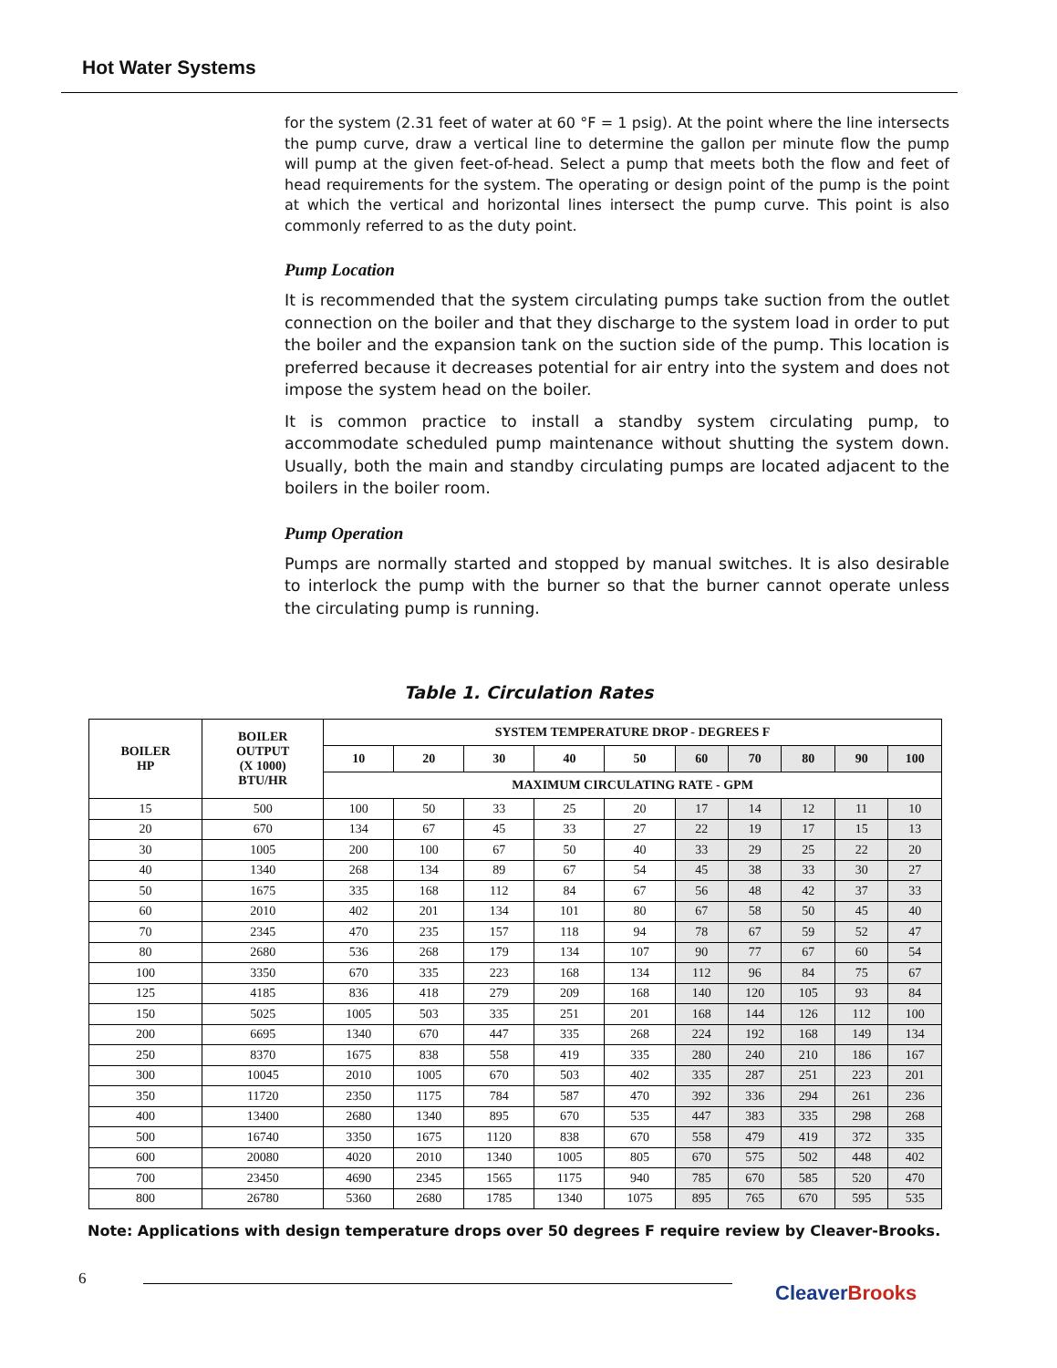Hot Water Systems
for the system (2.31 feet of water at 60 °F = 1 psig). At the point where the line intersects the pump curve, draw a vertical line to determine the gallon per minute flow the pump will pump at the given feet-of-head. Select a pump that meets both the flow and feet of head requirements for the system. The operating or design point of the pump is the point at which the vertical and horizontal lines intersect the pump curve. This point is also commonly referred to as the duty point.
Pump Location
It is recommended that the system circulating pumps take suction from the outlet connection on the boiler and that they discharge to the system load in order to put the boiler and the expansion tank on the suction side of the pump. This location is preferred because it decreases potential for air entry into the system and does not impose the system head on the boiler.
It is common practice to install a standby system circulating pump, to accommodate scheduled pump maintenance without shutting the system down. Usually, both the main and standby circulating pumps are located adjacent to the boilers in the boiler room.
Pump Operation
Pumps are normally started and stopped by manual switches. It is also desirable to interlock the pump with the burner so that the burner cannot operate unless the circulating pump is running.
Table 1. Circulation Rates
| BOILER HP | BOILER OUTPUT (X 1000) BTU/HR | SYSTEM TEMPERATURE DROP - DEGREES F | | | | | | | | | |
| --- | --- | --- | --- | --- | --- | --- | --- | --- | --- | --- | --- |
| | | 10 | 20 | 30 | 40 | 50 | 60 | 70 | 80 | 90 | 100 |
| | | MAXIMUM CIRCULATING RATE - GPM | | | | | | | | | |
| 15 | 500 | 100 | 50 | 33 | 25 | 20 | 17 | 14 | 12 | 11 | 10 |
| 20 | 670 | 134 | 67 | 45 | 33 | 27 | 22 | 19 | 17 | 15 | 13 |
| 30 | 1005 | 200 | 100 | 67 | 50 | 40 | 33 | 29 | 25 | 22 | 20 |
| 40 | 1340 | 268 | 134 | 89 | 67 | 54 | 45 | 38 | 33 | 30 | 27 |
| 50 | 1675 | 335 | 168 | 112 | 84 | 67 | 56 | 48 | 42 | 37 | 33 |
| 60 | 2010 | 402 | 201 | 134 | 101 | 80 | 67 | 58 | 50 | 45 | 40 |
| 70 | 2345 | 470 | 235 | 157 | 118 | 94 | 78 | 67 | 59 | 52 | 47 |
| 80 | 2680 | 536 | 268 | 179 | 134 | 107 | 90 | 77 | 67 | 60 | 54 |
| 100 | 3350 | 670 | 335 | 223 | 168 | 134 | 112 | 96 | 84 | 75 | 67 |
| 125 | 4185 | 836 | 418 | 279 | 209 | 168 | 140 | 120 | 105 | 93 | 84 |
| 150 | 5025 | 1005 | 503 | 335 | 251 | 201 | 168 | 144 | 126 | 112 | 100 |
| 200 | 6695 | 1340 | 670 | 447 | 335 | 268 | 224 | 192 | 168 | 149 | 134 |
| 250 | 8370 | 1675 | 838 | 558 | 419 | 335 | 280 | 240 | 210 | 186 | 167 |
| 300 | 10045 | 2010 | 1005 | 670 | 503 | 402 | 335 | 287 | 251 | 223 | 201 |
| 350 | 11720 | 2350 | 1175 | 784 | 587 | 470 | 392 | 336 | 294 | 261 | 236 |
| 400 | 13400 | 2680 | 1340 | 895 | 670 | 535 | 447 | 383 | 335 | 298 | 268 |
| 500 | 16740 | 3350 | 1675 | 1120 | 838 | 670 | 558 | 479 | 419 | 372 | 335 |
| 600 | 20080 | 4020 | 2010 | 1340 | 1005 | 805 | 670 | 575 | 502 | 448 | 402 |
| 700 | 23450 | 4690 | 2345 | 1565 | 1175 | 940 | 785 | 670 | 585 | 520 | 470 |
| 800 | 26780 | 5360 | 2680 | 1785 | 1340 | 1075 | 895 | 765 | 670 | 595 | 535 |
Note: Applications with design temperature drops over 50 degrees F require review by Cleaver-Brooks.
6
Cleaver Brooks